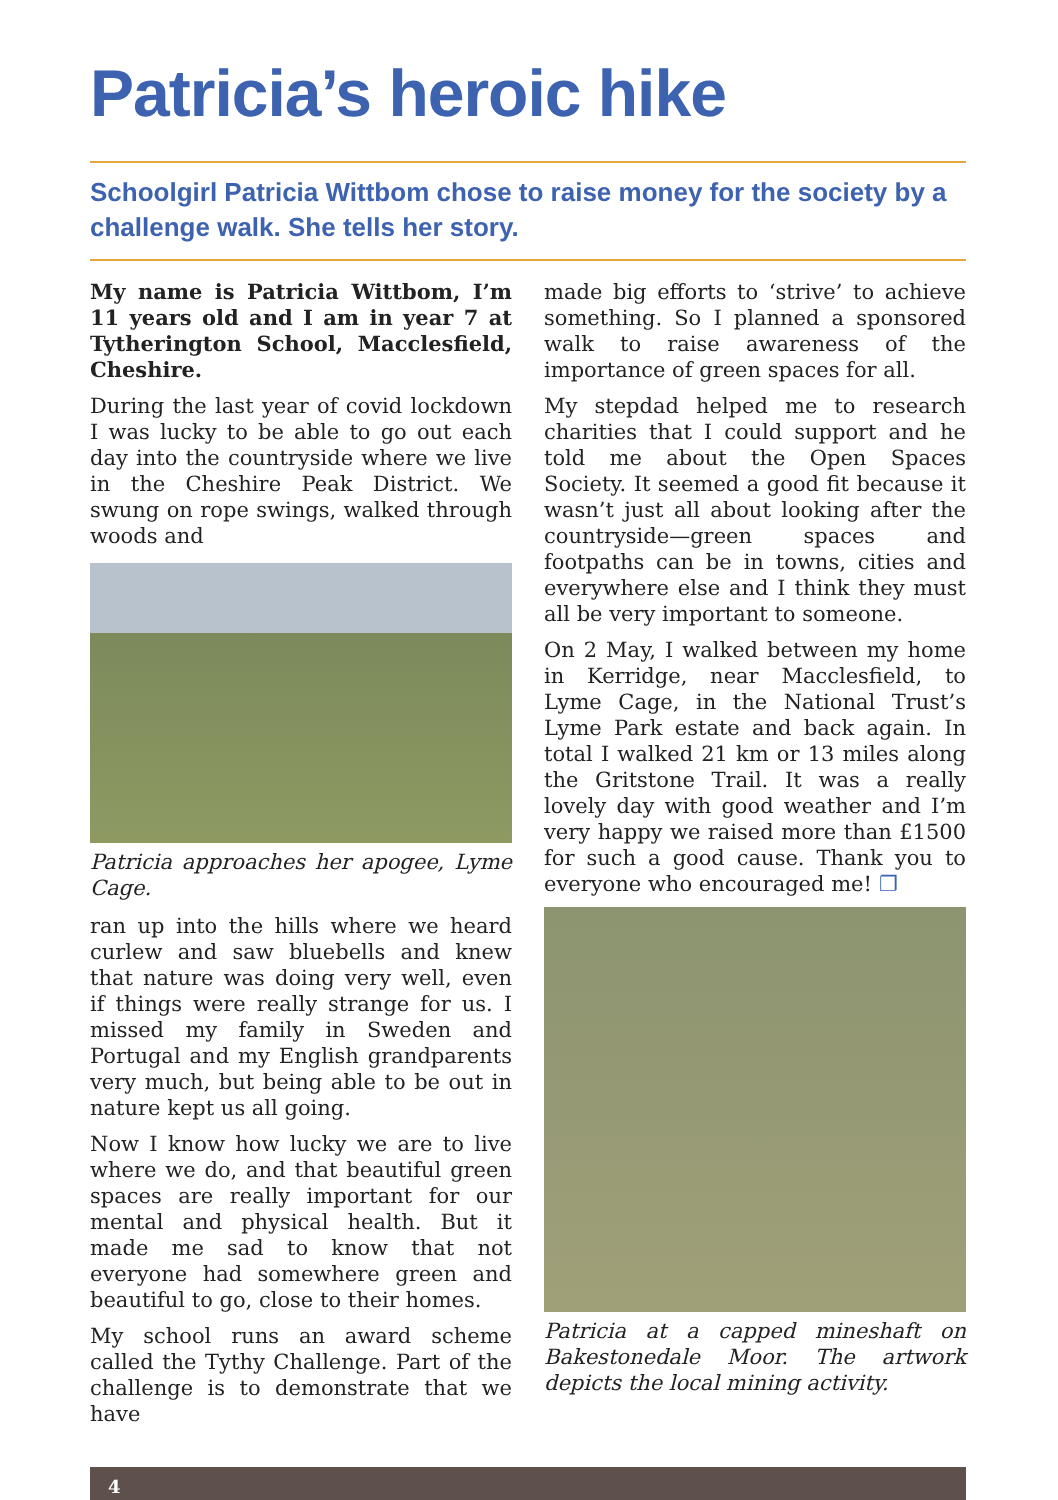Patricia’s heroic hike
Schoolgirl Patricia Wittbom chose to raise money for the society by a challenge walk. She tells her story.
My name is Patricia Wittbom, I’m 11 years old and I am in year 7 at Tytherington School, Macclesfield, Cheshire.
During the last year of covid lockdown I was lucky to be able to go out each day into the countryside where we live in the Cheshire Peak District. We swung on rope swings, walked through woods and
Patricia approaches her apogee, Lyme Cage.
ran up into the hills where we heard curlew and saw bluebells and knew that nature was doing very well, even if things were really strange for us. I missed my family in Sweden and Portugal and my English grandparents very much, but being able to be out in nature kept us all going.
Now I know how lucky we are to live where we do, and that beautiful green spaces are really important for our mental and physical health. But it made me sad to know that not everyone had somewhere green and beautiful to go, close to their homes.
My school runs an award scheme called the Tythy Challenge. Part of the challenge is to demonstrate that we have
made big efforts to ‘strive’ to achieve something. So I planned a sponsored walk to raise awareness of the importance of green spaces for all.
My stepdad helped me to research charities that I could support and he told me about the Open Spaces Society. It seemed a good fit because it wasn’t just all about looking after the countryside—green spaces and footpaths can be in towns, cities and everywhere else and I think they must all be very important to someone.
On 2 May, I walked between my home in Kerridge, near Macclesfield, to Lyme Cage, in the National Trust’s Lyme Park estate and back again. In total I walked 21 km or 13 miles along the Gritstone Trail. It was a really lovely day with good weather and I’m very happy we raised more than £1500 for such a good cause. Thank you to everyone who encouraged me! ❐
Patricia at a capped mineshaft on Bake­stonedale Moor. The artwork depicts the local mining activity.
4